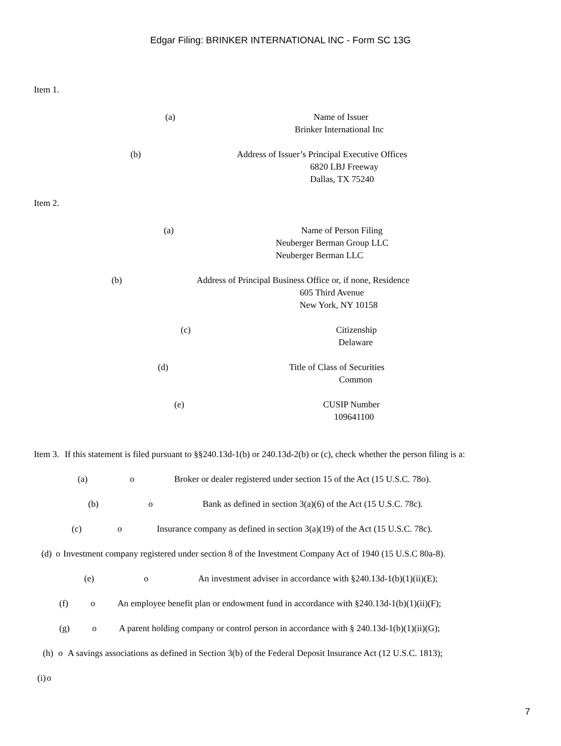Edgar Filing: BRINKER INTERNATIONAL INC - Form SC 13G
Item 1.
(a) Name of Issuer
Brinker International Inc
(b) Address of Issuer’s Principal Executive Offices
6820 LBJ Freeway
Dallas, TX 75240
Item 2.
(a) Name of Person Filing
Neuberger Berman Group LLC
Neuberger Berman LLC
(b) Address of Principal Business Office or, if none, Residence
605 Third Avenue
New York, NY 10158
(c) Citizenship
Delaware
(d) Title of Class of Securities
Common
(e) CUSIP Number
109641100
Item 3. If this statement is filed pursuant to §§240.13d-1(b) or 240.13d-2(b) or (c), check whether the person filing is a:
(a) o Broker or dealer registered under section 15 of the Act (15 U.S.C. 78o).
(b) o Bank as defined in section 3(a)(6) of the Act (15 U.S.C. 78c).
(c) o Insurance company as defined in section 3(a)(19) of the Act (15 U.S.C. 78c).
(d) o Investment company registered under section 8 of the Investment Company Act of 1940 (15 U.S.C 80a-8).
(e) o An investment adviser in accordance with §240.13d-1(b)(1)(ii)(E);
(f) o An employee benefit plan or endowment fund in accordance with §240.13d-1(b)(1)(ii)(F);
(g) o A parent holding company or control person in accordance with § 240.13d-1(b)(1)(ii)(G);
(h) o A savings associations as defined in Section 3(b) of the Federal Deposit Insurance Act (12 U.S.C. 1813);
(i) o
7